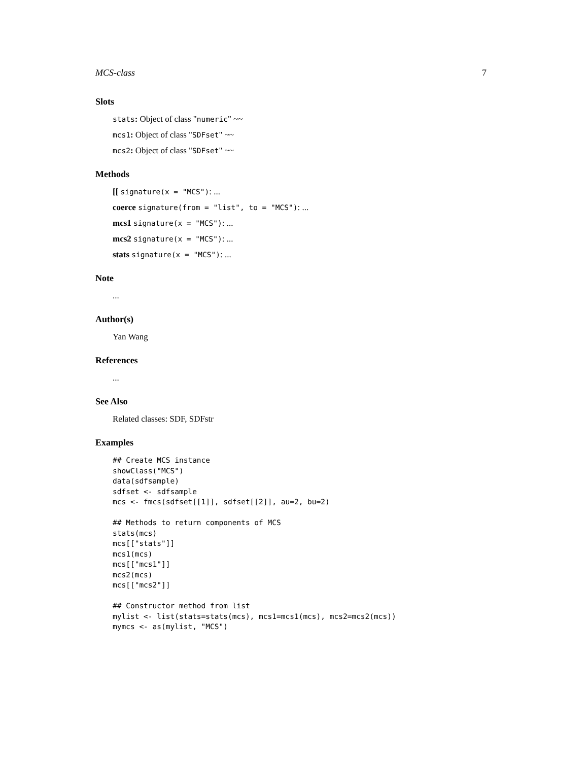MCS-class 7
Slots
stats: Object of class "numeric" ~~
mcs1: Object of class "SDFset" ~~
mcs2: Object of class "SDFset" ~~
Methods
[[ signature(x = "MCS"): ...
coerce signature(from = "list", to = "MCS"): ...
mcs1 signature(x = "MCS"): ...
mcs2 signature(x = "MCS"): ...
stats signature(x = "MCS"): ...
Note
...
Author(s)
Yan Wang
References
...
See Also
Related classes: SDF, SDFstr
Examples
## Create MCS instance
showClass("MCS")
data(sdfsample)
sdfset <- sdfsample
mcs <- fmcs(sdfset[[1]], sdfset[[2]], au=2, bu=2)

## Methods to return components of MCS
stats(mcs)
mcs[["stats"]]
mcs1(mcs)
mcs[["mcs1"]]
mcs2(mcs)
mcs[["mcs2"]]

## Constructor method from list
mylist <- list(stats=stats(mcs), mcs1=mcs1(mcs), mcs2=mcs2(mcs))
mymcs <- as(mylist, "MCS")